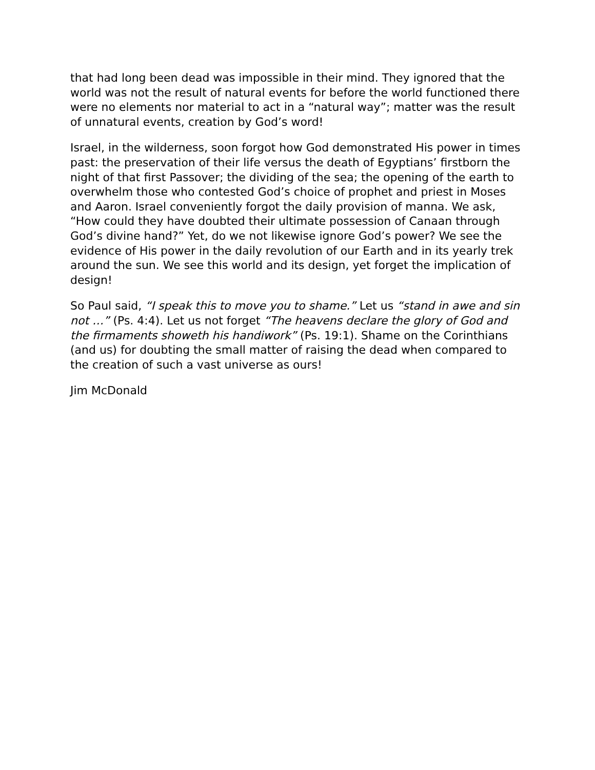that had long been dead was impossible in their mind. They ignored that the world was not the result of natural events for before the world functioned there were no elements nor material to act in a “natural way”; matter was the result of unnatural events, creation by God’s word!
Israel, in the wilderness, soon forgot how God demonstrated His power in times past: the preservation of their life versus the death of Egyptians’ firstborn the night of that first Passover; the dividing of the sea; the opening of the earth to overwhelm those who contested God’s choice of prophet and priest in Moses and Aaron. Israel conveniently forgot the daily provision of manna. We ask, “How could they have doubted their ultimate possession of Canaan through God’s divine hand?” Yet, do we not likewise ignore God’s power? We see the evidence of His power in the daily revolution of our Earth and in its yearly trek around the sun. We see this world and its design, yet forget the implication of design!
So Paul said, “I speak this to move you to shame.” Let us “stand in awe and sin not …” (Ps. 4:4). Let us not forget “The heavens declare the glory of God and the firmaments showeth his handiwork” (Ps. 19:1). Shame on the Corinthians (and us) for doubting the small matter of raising the dead when compared to the creation of such a vast universe as ours!
Jim McDonald